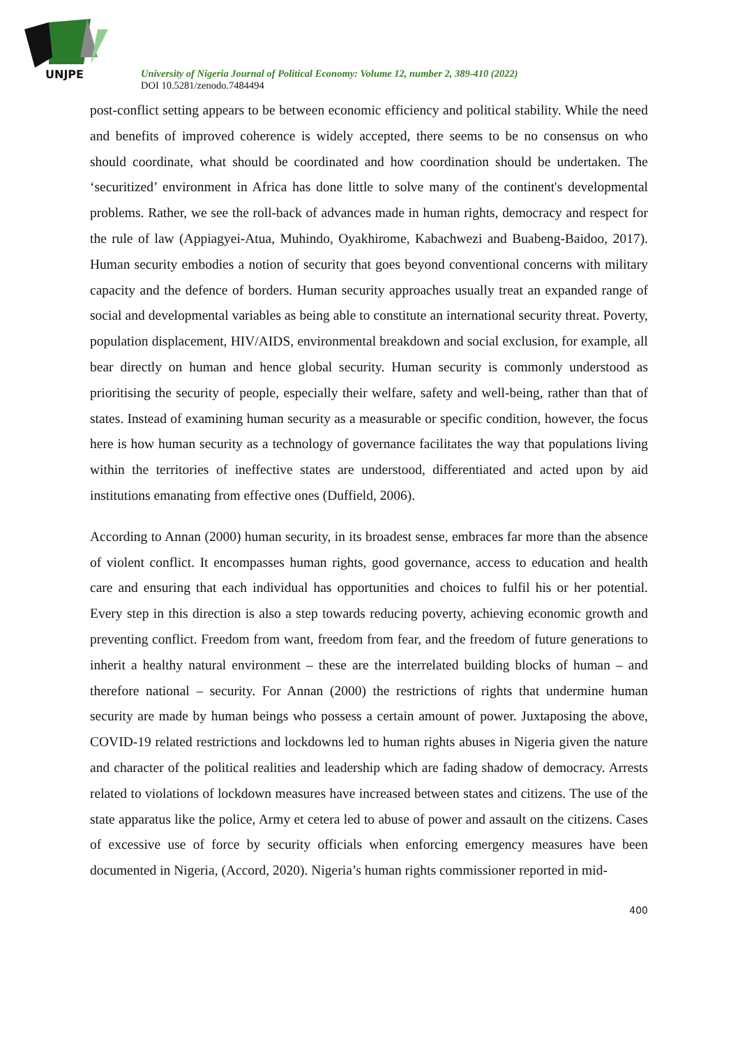UNJPE
University of Nigeria Journal of Political Economy: Volume 12, number 2, 389-410 (2022)
DOI 10.5281/zenodo.7484494
post-conflict setting appears to be between economic efficiency and political stability. While the need and benefits of improved coherence is widely accepted, there seems to be no consensus on who should coordinate, what should be coordinated and how coordination should be undertaken. The ‘securitized’ environment in Africa has done little to solve many of the continent's developmental problems. Rather, we see the roll-back of advances made in human rights, democracy and respect for the rule of law (Appiagyei-Atua, Muhindo, Oyakhirome, Kabachwezi and Buabeng-Baidoo, 2017). Human security embodies a notion of security that goes beyond conventional concerns with military capacity and the defence of borders. Human security approaches usually treat an expanded range of social and developmental variables as being able to constitute an international security threat. Poverty, population displacement, HIV/AIDS, environmental breakdown and social exclusion, for example, all bear directly on human and hence global security. Human security is commonly understood as prioritising the security of people, especially their welfare, safety and well-being, rather than that of states. Instead of examining human security as a measurable or specific condition, however, the focus here is how human security as a technology of governance facilitates the way that populations living within the territories of ineffective states are understood, differentiated and acted upon by aid institutions emanating from effective ones (Duffield, 2006).
According to Annan (2000) human security, in its broadest sense, embraces far more than the absence of violent conflict. It encompasses human rights, good governance, access to education and health care and ensuring that each individual has opportunities and choices to fulfil his or her potential. Every step in this direction is also a step towards reducing poverty, achieving economic growth and preventing conflict. Freedom from want, freedom from fear, and the freedom of future generations to inherit a healthy natural environment – these are the interrelated building blocks of human – and therefore national – security. For Annan (2000) the restrictions of rights that undermine human security are made by human beings who possess a certain amount of power. Juxtaposing the above, COVID-19 related restrictions and lockdowns led to human rights abuses in Nigeria given the nature and character of the political realities and leadership which are fading shadow of democracy. Arrests related to violations of lockdown measures have increased between states and citizens. The use of the state apparatus like the police, Army et cetera led to abuse of power and assault on the citizens. Cases of excessive use of force by security officials when enforcing emergency measures have been documented in Nigeria, (Accord, 2020). Nigeria’s human rights commissioner reported in mid-
400